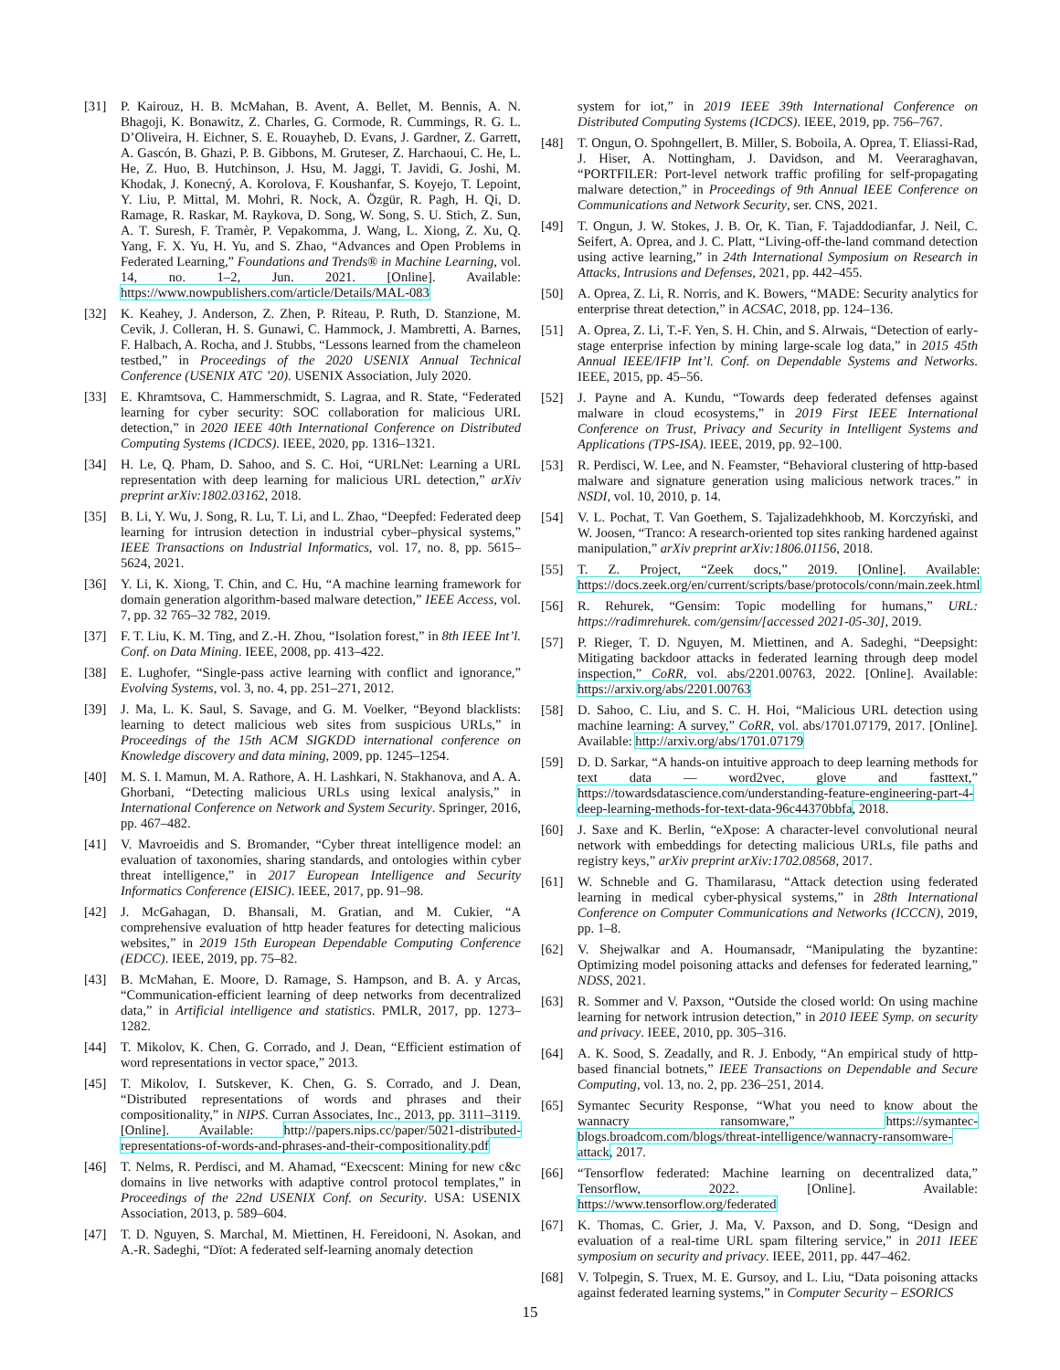[31] P. Kairouz, H. B. McMahan, B. Avent, A. Bellet, M. Bennis, A. N. Bhagoji, K. Bonawitz, Z. Charles, G. Cormode, R. Cummings, R. G. L. D’Oliveira, H. Eichner, S. E. Rouayheb, D. Evans, J. Gardner, Z. Garrett, A. Gascón, B. Ghazi, P. B. Gibbons, M. Gruteser, Z. Harchaoui, C. He, L. He, Z. Huo, B. Hutchinson, J. Hsu, M. Jaggi, T. Javidi, G. Joshi, M. Khodak, J. Konecný, A. Korolova, F. Koushanfar, S. Koyejo, T. Lepoint, Y. Liu, P. Mittal, M. Mohri, R. Nock, A. Özgür, R. Pagh, H. Qi, D. Ramage, R. Raskar, M. Raykova, D. Song, W. Song, S. U. Stich, Z. Sun, A. T. Suresh, F. Tramèr, P. Vepakomma, J. Wang, L. Xiong, Z. Xu, Q. Yang, F. X. Yu, H. Yu, and S. Zhao, “Advances and Open Problems in Federated Learning,” Foundations and Trends® in Machine Learning, vol. 14, no. 1–2, Jun. 2021. [Online]. Available: https://www.nowpublishers.com/article/Details/MAL-083
[32] K. Keahey, J. Anderson, Z. Zhen, P. Riteau, P. Ruth, D. Stanzione, M. Cevik, J. Colleran, H. S. Gunawi, C. Hammock, J. Mambretti, A. Barnes, F. Halbach, A. Rocha, and J. Stubbs, “Lessons learned from the chameleon testbed,” in Proceedings of the 2020 USENIX Annual Technical Conference (USENIX ATC ’20). USENIX Association, July 2020.
[33] E. Khramtsova, C. Hammerschmidt, S. Lagraa, and R. State, “Federated learning for cyber security: SOC collaboration for malicious URL detection,” in 2020 IEEE 40th International Conference on Distributed Computing Systems (ICDCS). IEEE, 2020, pp. 1316–1321.
[34] H. Le, Q. Pham, D. Sahoo, and S. C. Hoi, “URLNet: Learning a URL representation with deep learning for malicious URL detection,” arXiv preprint arXiv:1802.03162, 2018.
[35] B. Li, Y. Wu, J. Song, R. Lu, T. Li, and L. Zhao, “Deepfed: Federated deep learning for intrusion detection in industrial cyber–physical systems,” IEEE Transactions on Industrial Informatics, vol. 17, no. 8, pp. 5615–5624, 2021.
[36] Y. Li, K. Xiong, T. Chin, and C. Hu, “A machine learning framework for domain generation algorithm-based malware detection,” IEEE Access, vol. 7, pp. 32 765–32 782, 2019.
[37] F. T. Liu, K. M. Ting, and Z.-H. Zhou, “Isolation forest,” in 8th IEEE Int’l. Conf. on Data Mining. IEEE, 2008, pp. 413–422.
[38] E. Lughofer, “Single-pass active learning with conflict and ignorance,” Evolving Systems, vol. 3, no. 4, pp. 251–271, 2012.
[39] J. Ma, L. K. Saul, S. Savage, and G. M. Voelker, “Beyond blacklists: learning to detect malicious web sites from suspicious URLs,” in Proceedings of the 15th ACM SIGKDD international conference on Knowledge discovery and data mining, 2009, pp. 1245–1254.
[40] M. S. I. Mamun, M. A. Rathore, A. H. Lashkari, N. Stakhanova, and A. A. Ghorbani, “Detecting malicious URLs using lexical analysis,” in International Conference on Network and System Security. Springer, 2016, pp. 467–482.
[41] V. Mavroeidis and S. Bromander, “Cyber threat intelligence model: an evaluation of taxonomies, sharing standards, and ontologies within cyber threat intelligence,” in 2017 European Intelligence and Security Informatics Conference (EISIC). IEEE, 2017, pp. 91–98.
[42] J. McGahagan, D. Bhansali, M. Gratian, and M. Cukier, “A comprehensive evaluation of http header features for detecting malicious websites,” in 2019 15th European Dependable Computing Conference (EDCC). IEEE, 2019, pp. 75–82.
[43] B. McMahan, E. Moore, D. Ramage, S. Hampson, and B. A. y Arcas, “Communication-efficient learning of deep networks from decentralized data,” in Artificial intelligence and statistics. PMLR, 2017, pp. 1273–1282.
[44] T. Mikolov, K. Chen, G. Corrado, and J. Dean, “Efficient estimation of word representations in vector space,” 2013.
[45] T. Mikolov, I. Sutskever, K. Chen, G. S. Corrado, and J. Dean, “Distributed representations of words and phrases and their compositionality,” in NIPS. Curran Associates, Inc., 2013, pp. 3111–3119. [Online]. Available: http://papers.nips.cc/paper/5021-distributed-representations-of-words-and-phrases-and-their-compositionality.pdf
[46] T. Nelms, R. Perdisci, and M. Ahamad, “Execscent: Mining for new c&c domains in live networks with adaptive control protocol templates,” in Proceedings of the 22nd USENIX Conf. on Security. USA: USENIX Association, 2013, p. 589–604.
[47] T. D. Nguyen, S. Marchal, M. Miettinen, H. Fereidooni, N. Asokan, and A.-R. Sadeghi, “Dïot: A federated self-learning anomaly detection
system for iot,” in 2019 IEEE 39th International Conference on Distributed Computing Systems (ICDCS). IEEE, 2019, pp. 756–767.
[48] T. Ongun, O. Spohngellert, B. Miller, S. Boboila, A. Oprea, T. Eliassi-Rad, J. Hiser, A. Nottingham, J. Davidson, and M. Veeraraghavan, “PORTFILER: Port-level network traffic profiling for self-propagating malware detection,” in Proceedings of 9th Annual IEEE Conference on Communications and Network Security, ser. CNS, 2021.
[49] T. Ongun, J. W. Stokes, J. B. Or, K. Tian, F. Tajaddodianfar, J. Neil, C. Seifert, A. Oprea, and J. C. Platt, “Living-off-the-land command detection using active learning,” in 24th International Symposium on Research in Attacks, Intrusions and Defenses, 2021, pp. 442–455.
[50] A. Oprea, Z. Li, R. Norris, and K. Bowers, “MADE: Security analytics for enterprise threat detection,” in ACSAC, 2018, pp. 124–136.
[51] A. Oprea, Z. Li, T.-F. Yen, S. H. Chin, and S. Alrwais, “Detection of early-stage enterprise infection by mining large-scale log data,” in 2015 45th Annual IEEE/IFIP Int’l. Conf. on Dependable Systems and Networks. IEEE, 2015, pp. 45–56.
[52] J. Payne and A. Kundu, “Towards deep federated defenses against malware in cloud ecosystems,” in 2019 First IEEE International Conference on Trust, Privacy and Security in Intelligent Systems and Applications (TPS-ISA). IEEE, 2019, pp. 92–100.
[53] R. Perdisci, W. Lee, and N. Feamster, “Behavioral clustering of http-based malware and signature generation using malicious network traces.” in NSDI, vol. 10, 2010, p. 14.
[54] V. L. Pochat, T. Van Goethem, S. Tajalizadehkhoob, M. Korczyński, and W. Joosen, “Tranco: A research-oriented top sites ranking hardened against manipulation,” arXiv preprint arXiv:1806.01156, 2018.
[55] T. Z. Project, “Zeek docs,” 2019. [Online]. Available: https://docs.zeek.org/en/current/scripts/base/protocols/conn/main.zeek.html
[56] R. Rehurek, “Gensim: Topic modelling for humans,” URL: https://radimrehurek. com/gensim/[accessed 2021-05-30], 2019.
[57] P. Rieger, T. D. Nguyen, M. Miettinen, and A. Sadeghi, “Deepsight: Mitigating backdoor attacks in federated learning through deep model inspection,” CoRR, vol. abs/2201.00763, 2022. [Online]. Available: https://arxiv.org/abs/2201.00763
[58] D. Sahoo, C. Liu, and S. C. H. Hoi, “Malicious URL detection using machine learning: A survey,” CoRR, vol. abs/1701.07179, 2017. [Online]. Available: http://arxiv.org/abs/1701.07179
[59] D. D. Sarkar, “A hands-on intuitive approach to deep learning methods for text data — word2vec, glove and fasttext,” https://towardsdatascience.com/understanding-feature-engineering-part-4-deep-learning-methods-for-text-data-96c44370bbfa, 2018.
[60] J. Saxe and K. Berlin, “eXpose: A character-level convolutional neural network with embeddings for detecting malicious URLs, file paths and registry keys,” arXiv preprint arXiv:1702.08568, 2017.
[61] W. Schneble and G. Thamilarasu, “Attack detection using federated learning in medical cyber-physical systems,” in 28th International Conference on Computer Communications and Networks (ICCCN), 2019, pp. 1–8.
[62] V. Shejwalkar and A. Houmansadr, “Manipulating the byzantine: Optimizing model poisoning attacks and defenses for federated learning,” NDSS, 2021.
[63] R. Sommer and V. Paxson, “Outside the closed world: On using machine learning for network intrusion detection,” in 2010 IEEE Symp. on security and privacy. IEEE, 2010, pp. 305–316.
[64] A. K. Sood, S. Zeadally, and R. J. Enbody, “An empirical study of http-based financial botnets,” IEEE Transactions on Dependable and Secure Computing, vol. 13, no. 2, pp. 236–251, 2014.
[65] Symantec Security Response, “What you need to know about the wannacry ransomware,” https://symantec-blogs.broadcom.com/blogs/threat-intelligence/wannacry-ransomware-attack, 2017.
[66] “Tensorflow federated: Machine learning on decentralized data,” Tensorflow, 2022. [Online]. Available: https://www.tensorflow.org/federated
[67] K. Thomas, C. Grier, J. Ma, V. Paxson, and D. Song, “Design and evaluation of a real-time URL spam filtering service,” in 2011 IEEE symposium on security and privacy. IEEE, 2011, pp. 447–462.
[68] V. Tolpegin, S. Truex, M. E. Gursoy, and L. Liu, “Data poisoning attacks against federated learning systems,” in Computer Security – ESORICS
15